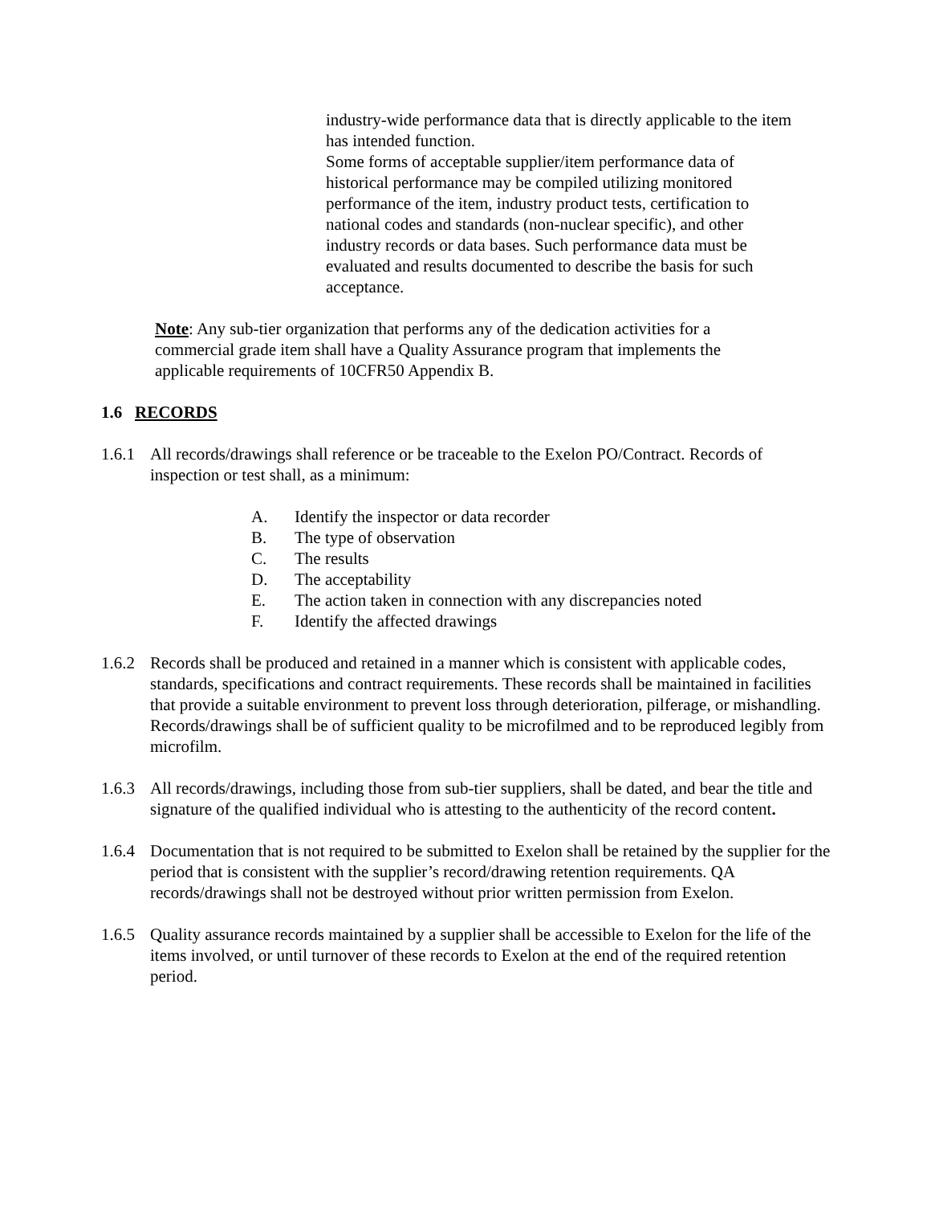industry-wide performance data that is directly applicable to the item has intended function.
Some forms of acceptable supplier/item performance data of historical performance may be compiled utilizing monitored performance of the item, industry product tests, certification to national codes and standards (non-nuclear specific), and other industry records or data bases. Such performance data must be evaluated and results documented to describe the basis for such acceptance.
Note: Any sub-tier organization that performs any of the dedication activities for a commercial grade item shall have a Quality Assurance program that implements the applicable requirements of 10CFR50 Appendix B.
1.6 RECORDS
1.6.1 All records/drawings shall reference or be traceable to the Exelon PO/Contract. Records of inspection or test shall, as a minimum:
A. Identify the inspector or data recorder
B. The type of observation
C. The results
D. The acceptability
E. The action taken in connection with any discrepancies noted
F. Identify the affected drawings
1.6.2 Records shall be produced and retained in a manner which is consistent with applicable codes, standards, specifications and contract requirements. These records shall be maintained in facilities that provide a suitable environment to prevent loss through deterioration, pilferage, or mishandling. Records/drawings shall be of sufficient quality to be microfilmed and to be reproduced legibly from microfilm.
1.6.3 All records/drawings, including those from sub-tier suppliers, shall be dated, and bear the title and signature of the qualified individual who is attesting to the authenticity of the record content.
1.6.4 Documentation that is not required to be submitted to Exelon shall be retained by the supplier for the period that is consistent with the supplier’s record/drawing retention requirements. QA records/drawings shall not be destroyed without prior written permission from Exelon.
1.6.5 Quality assurance records maintained by a supplier shall be accessible to Exelon for the life of the items involved, or until turnover of these records to Exelon at the end of the required retention period.